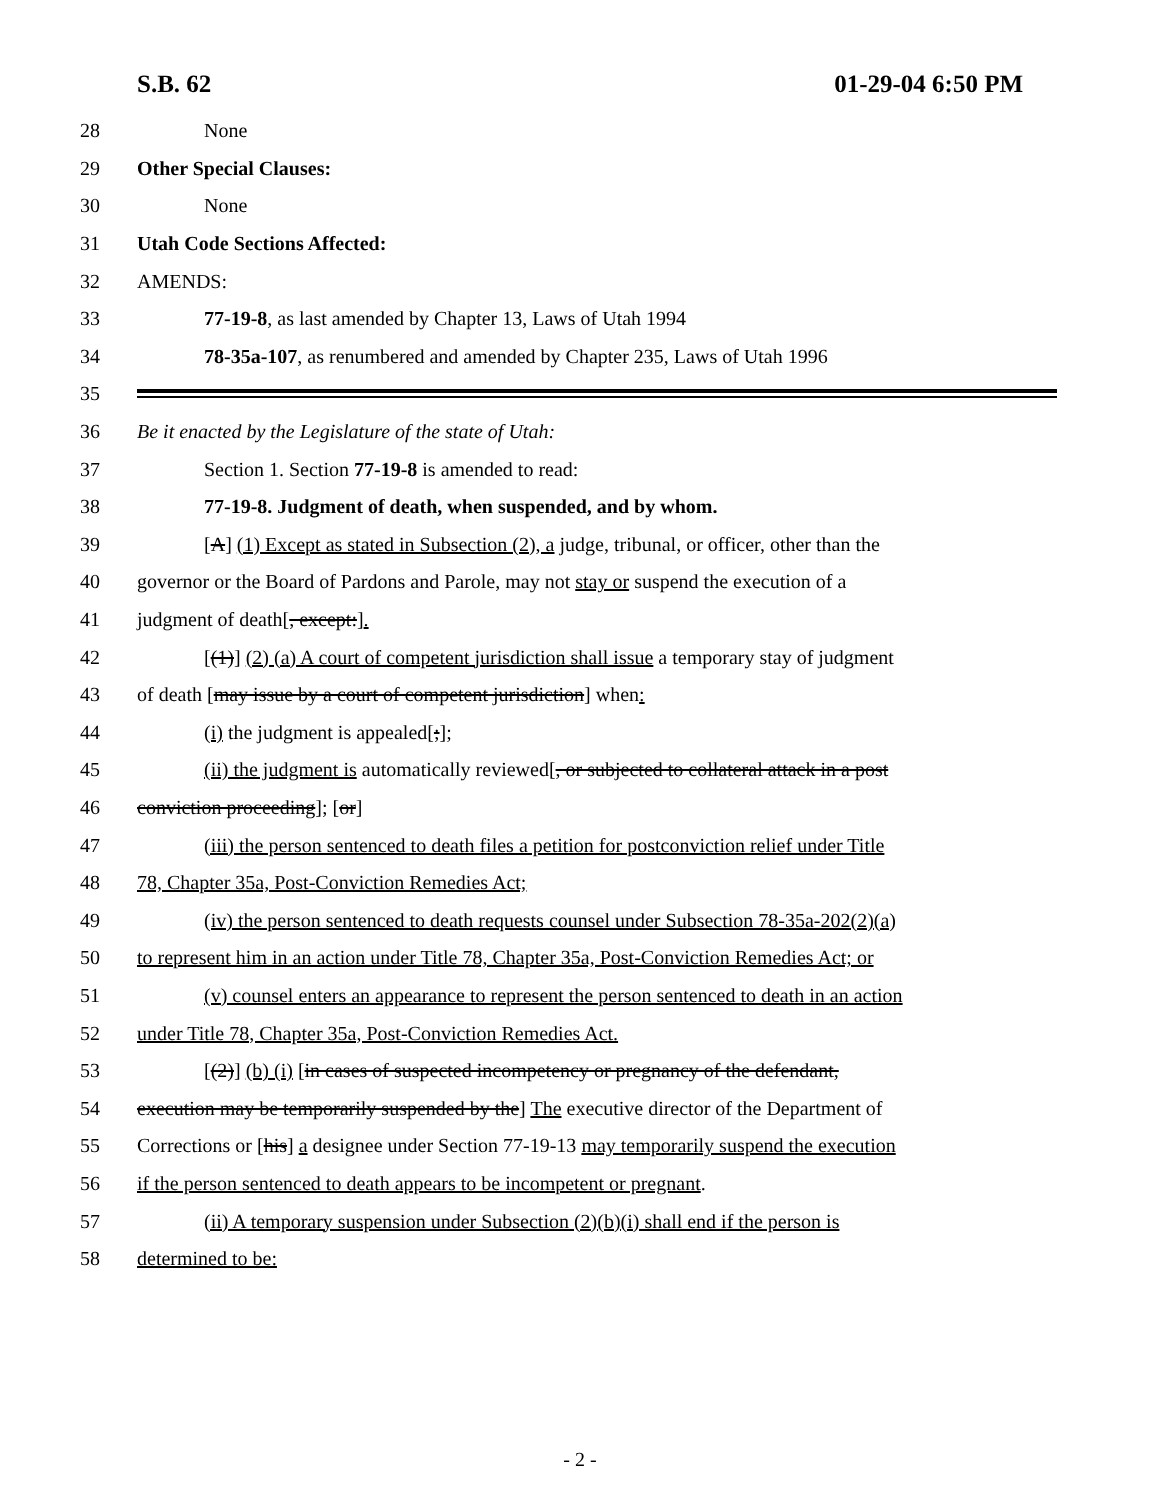S.B. 62 01-29-04 6:50 PM
28 None
29 Other Special Clauses:
30 None
31 Utah Code Sections Affected:
32 AMENDS:
33 77-19-8, as last amended by Chapter 13, Laws of Utah 1994
34 78-35a-107, as renumbered and amended by Chapter 235, Laws of Utah 1996
35
36 Be it enacted by the Legislature of the state of Utah:
37 Section 1. Section 77-19-8 is amended to read:
38 77-19-8. Judgment of death, when suspended, and by whom.
39 [A] (1) Except as stated in Subsection (2), a judge, tribunal, or officer, other than the
40 governor or the Board of Pardons and Parole, may not stay or suspend the execution of a
41 judgment of death[, except:].
42 [(1)] (2) (a) A court of competent jurisdiction shall issue a temporary stay of judgment
43 of death [may issue by a court of competent jurisdiction] when:
44 (i) the judgment is appealed[;];
45 (ii) the judgment is automatically reviewed[, or subjected to collateral attack in a post
46 conviction proceeding]; [or]
47 (iii) the person sentenced to death files a petition for postconviction relief under Title
48 78, Chapter 35a, Post-Conviction Remedies Act;
49 (iv) the person sentenced to death requests counsel under Subsection 78-35a-202(2)(a)
50 to represent him in an action under Title 78, Chapter 35a, Post-Conviction Remedies Act; or
51 (v) counsel enters an appearance to represent the person sentenced to death in an action
52 under Title 78, Chapter 35a, Post-Conviction Remedies Act.
53 [(2)] (b) (i) [in cases of suspected incompetency or pregnancy of the defendant,
54 execution may be temporarily suspended by the] The executive director of the Department of
55 Corrections or [his] a designee under Section 77-19-13 may temporarily suspend the execution
56 if the person sentenced to death appears to be incompetent or pregnant.
57 (ii) A temporary suspension under Subsection (2)(b)(i) shall end if the person is
58 determined to be:
- 2 -